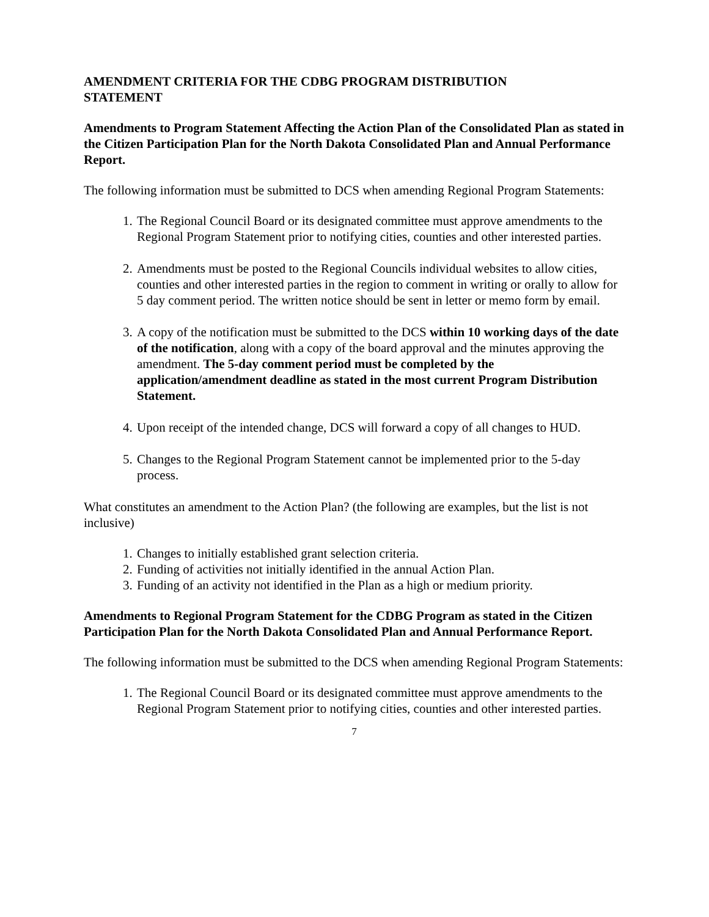AMENDMENT CRITERIA FOR THE CDBG PROGRAM DISTRIBUTION
STATEMENT
Amendments to Program Statement Affecting the Action Plan of the Consolidated Plan as stated in the Citizen Participation Plan for the North Dakota Consolidated Plan and Annual Performance Report.
The following information must be submitted to DCS when amending Regional Program Statements:
1. The Regional Council Board or its designated committee must approve amendments to the Regional Program Statement prior to notifying cities, counties and other interested parties.
2. Amendments must be posted to the Regional Councils individual websites to allow cities, counties and other interested parties in the region to comment in writing or orally to allow for 5 day comment period. The written notice should be sent in letter or memo form by email.
3. A copy of the notification must be submitted to the DCS within 10 working days of the date of the notification, along with a copy of the board approval and the minutes approving the amendment. The 5-day comment period must be completed by the application/amendment deadline as stated in the most current Program Distribution Statement.
4. Upon receipt of the intended change, DCS will forward a copy of all changes to HUD.
5. Changes to the Regional Program Statement cannot be implemented prior to the 5-day process.
What constitutes an amendment to the Action Plan? (the following are examples, but the list is not inclusive)
1. Changes to initially established grant selection criteria.
2. Funding of activities not initially identified in the annual Action Plan.
3. Funding of an activity not identified in the Plan as a high or medium priority.
Amendments to Regional Program Statement for the CDBG Program as stated in the Citizen Participation Plan for the North Dakota Consolidated Plan and Annual Performance Report.
The following information must be submitted to the DCS when amending Regional Program Statements:
1. The Regional Council Board or its designated committee must approve amendments to the Regional Program Statement prior to notifying cities, counties and other interested parties.
7